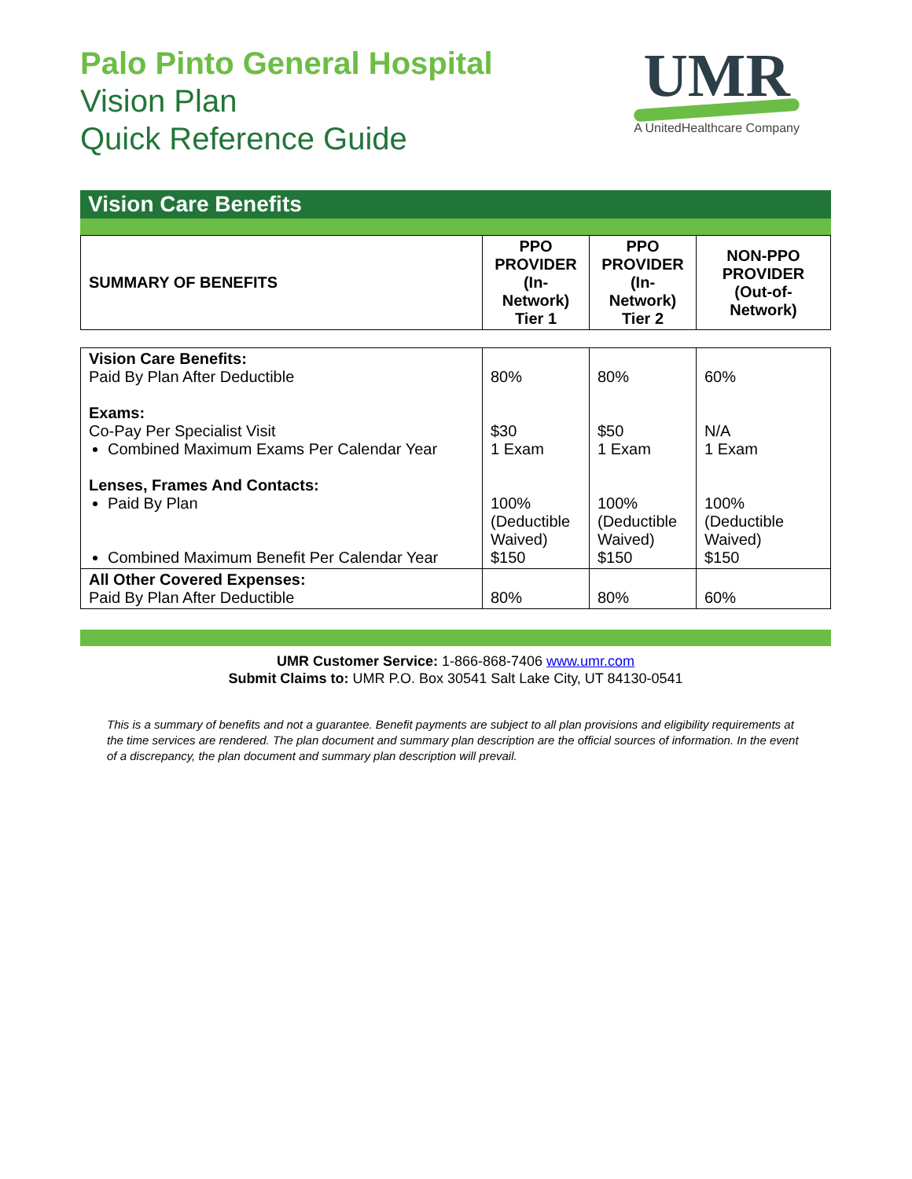Palo Pinto General Hospital
Vision Plan
Quick Reference Guide
UMR
A UnitedHealthcare Company
Vision Care Benefits
| SUMMARY OF BENEFITS | PPO PROVIDER (In- Network) Tier 1 | PPO PROVIDER (In- Network) Tier 2 | NON-PPO PROVIDER (Out-of- Network) |
| --- | --- | --- | --- |
| Vision Care Benefits: Paid By Plan After Deductible Exams: Co-Pay Per Specialist Visit Combined Maximum Exams Per Calendar Year Lenses, Frames And Contacts: Paid By Plan Combined Maximum Benefit Per Calendar Year | 80% $30 1 Exam 100% (Deductible Waived) $150 | 80% $50 1 Exam 100% (Deductible Waived) $150 | 60% N/A 1 Exam 100% (Deductible Waived) $150 |
| All Other Covered Expenses: Paid By Plan After Deductible | 80% | 80% | 60% |
UMR Customer Service: 1-866-868-7406 www.umr.com
Submit Claims to: UMR P.O. Box 30541 Salt Lake City, UT 84130-0541
This is a summary of benefits and not a guarantee. Benefit payments are subject to all plan provisions and eligibility requirements at the time services are rendered. The plan document and summary plan description are the official sources of information. In the event of a discrepancy, the plan document and summary plan description will prevail.